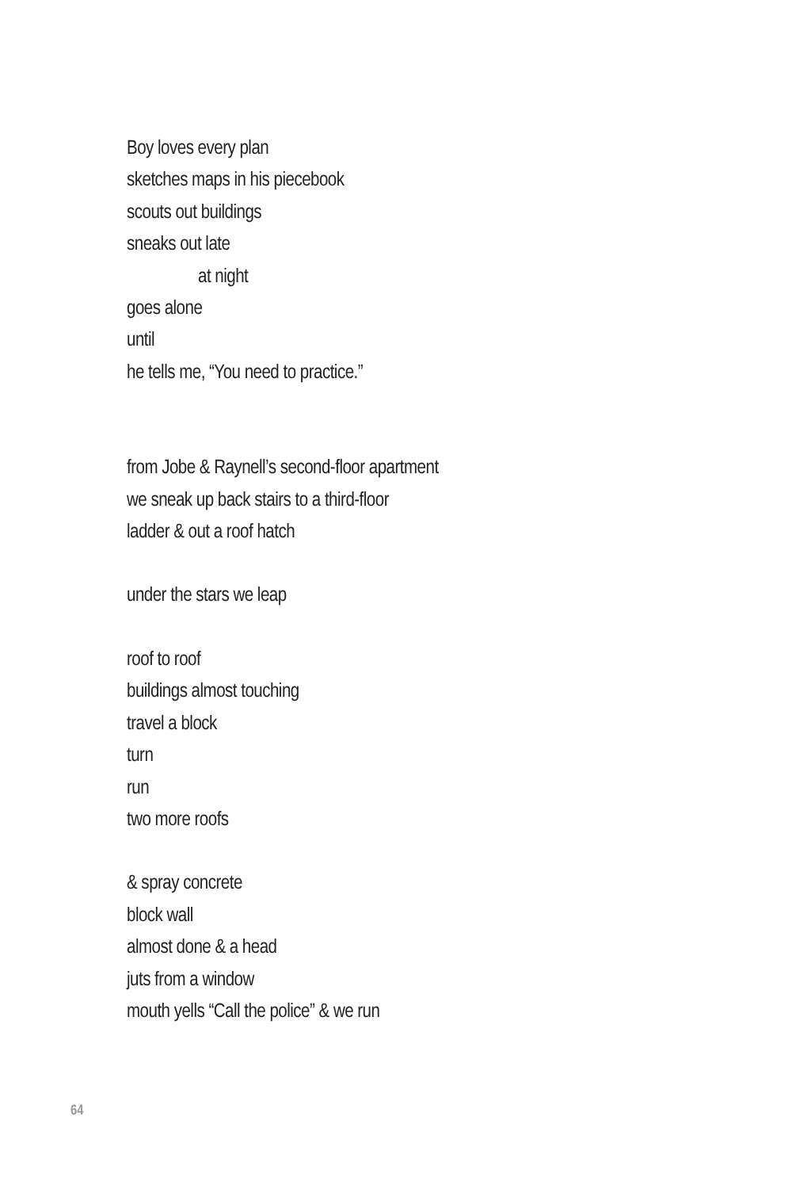Boy loves every plan
sketches maps in his piecebook
scouts out buildings
sneaks out late
at night
goes alone
until
he tells me, “You need to practice.”
from Jobe & Raynell’s second-floor apartment
we sneak up back stairs to a third-floor
ladder & out a roof hatch
under the stars we leap
roof to roof
buildings almost touching
travel a block
turn
run
two more roofs
& spray concrete
block wall
almost done & a head
juts from a window
mouth yells “Call the police” & we run
64